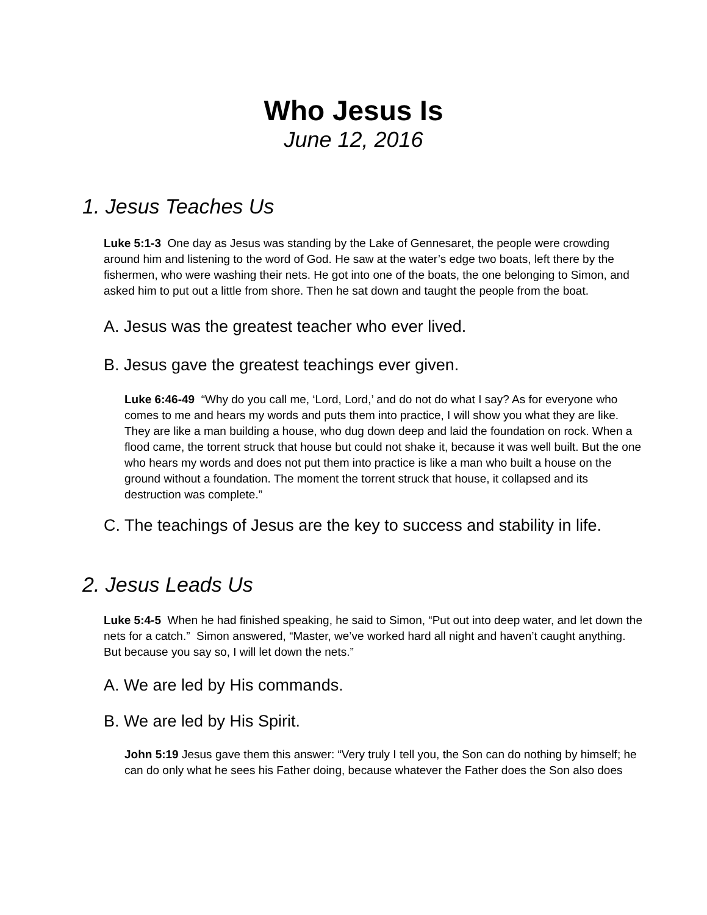Who Jesus Is
June 12, 2016
1. Jesus Teaches Us
Luke 5:1-3 One day as Jesus was standing by the Lake of Gennesaret, the people were crowding around him and listening to the word of God. He saw at the water’s edge two boats, left there by the fishermen, who were washing their nets. He got into one of the boats, the one belonging to Simon, and asked him to put out a little from shore. Then he sat down and taught the people from the boat.
A. Jesus was the greatest teacher who ever lived.
B. Jesus gave the greatest teachings ever given.
Luke 6:46-49 “Why do you call me, ‘Lord, Lord,’ and do not do what I say? As for everyone who comes to me and hears my words and puts them into practice, I will show you what they are like. They are like a man building a house, who dug down deep and laid the foundation on rock. When a flood came, the torrent struck that house but could not shake it, because it was well built. But the one who hears my words and does not put them into practice is like a man who built a house on the ground without a foundation. The moment the torrent struck that house, it collapsed and its destruction was complete.”
C. The teachings of Jesus are the key to success and stability in life.
2. Jesus Leads Us
Luke 5:4-5 When he had finished speaking, he said to Simon, “Put out into deep water, and let down the nets for a catch.” Simon answered, “Master, we’ve worked hard all night and haven’t caught anything. But because you say so, I will let down the nets.”
A. We are led by His commands.
B. We are led by His Spirit.
John 5:19 Jesus gave them this answer: “Very truly I tell you, the Son can do nothing by himself; he can do only what he sees his Father doing, because whatever the Father does the Son also does